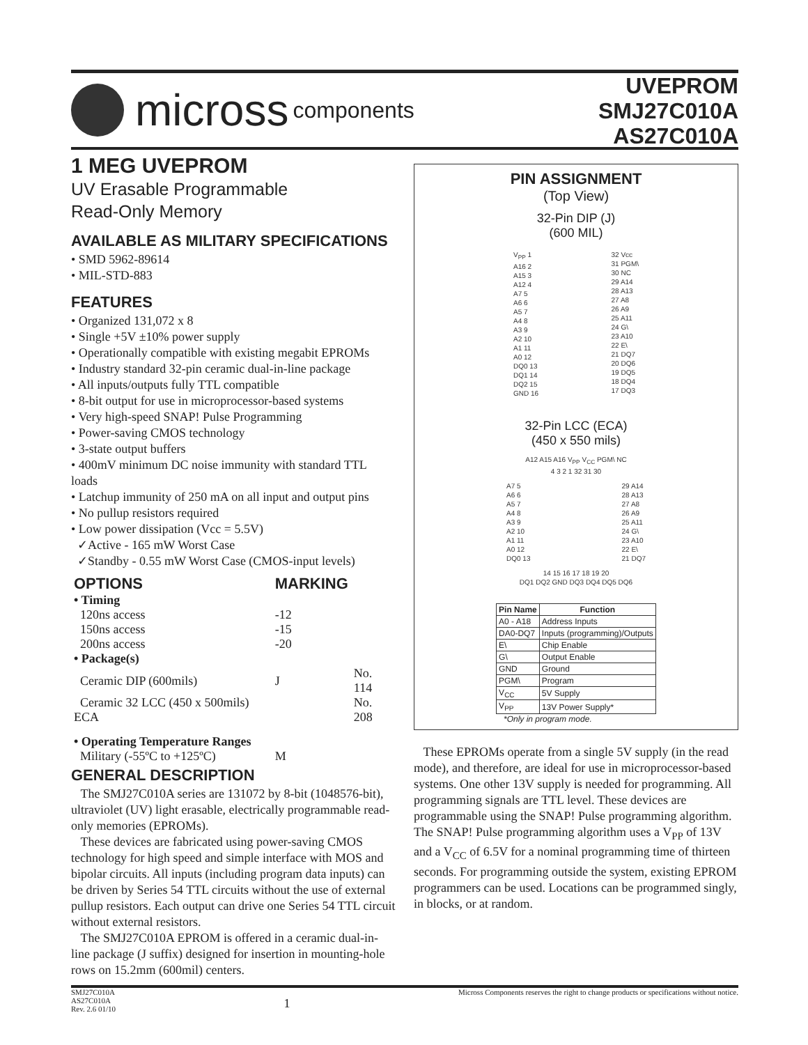micross components
UVEPROM
SMJ27C010A
AS27C010A
1 MEG UVEPROM
UV Erasable Programmable
Read-Only Memory
AVAILABLE AS MILITARY SPECIFICATIONS
• SMD 5962-89614
• MIL-STD-883
FEATURES
• Organized 131,072 x 8
• Single +5V ±10% power supply
• Operationally compatible with existing megabit EPROMs
• Industry standard 32-pin ceramic dual-in-line package
• All inputs/outputs fully TTL compatible
• 8-bit output for use in microprocessor-based systems
• Very high-speed SNAP! Pulse Programming
• Power-saving CMOS technology
• 3-state output buffers
• 400mV minimum DC noise immunity with standard TTL loads
• Latchup immunity of 250 mA on all input and output pins
• No pullup resistors required
• Low power dissipation (Vcc = 5.5V)
✓Active - 165 mW Worst Case
✓Standby - 0.55 mW Worst Case (CMOS-input levels)
| OPTIONS | MARKING | |
| • Timing | | |
| 120ns access | -12 | |
| 150ns access | -15 | |
| 200ns access | -20 | |
| • Package(s) | | |
| Ceramic DIP (600mils) | J | No. 114 |
| Ceramic 32 LCC (450 x 500mils) ECA | | No. 208 |
| • Operating Temperature Ranges | | |
| Military (-55ºC to +125ºC) | M | |
GENERAL DESCRIPTION
The SMJ27C010A series are 131072 by 8-bit (1048576-bit), ultraviolet (UV) light erasable, electrically programmable read-only memories (EPROMs).
These devices are fabricated using power-saving CMOS technology for high speed and simple interface with MOS and bipolar circuits. All inputs (including program data inputs) can be driven by Series 54 TTL circuits without the use of external pullup resistors. Each output can drive one Series 54 TTL circuit without external resistors.
The SMJ27C010A EPROM is offered in a ceramic dual-in-line package (J suffix) designed for insertion in mounting-hole rows on 15.2mm (600mil) centers.
PIN ASSIGNMENT
(Top View)
32-Pin DIP (J)
(600 MIL)
V<sub>PP</sub> 1
A16 2
A15 3
A12 4
A7 5
A6 6
A5 7
A4 8
A3 9
A2 10
A1 11
A0 12
DQ0 13
DQ1 14
DQ2 15
GND 16
32 Vcc
31 PGM\
30 NC
29 A14
28 A13
27 A8
26 A9
25 A11
24 G\
23 A10
22 E\
21 DQ7
20 DQ6
19 DQ5
18 DQ4
17 DQ3
32-Pin LCC (ECA)
(450 x 550 mils)
A12 A15 A16 V<sub>PP</sub> V<sub>CC</sub> PGM\ NC
4 3 2 1 32 31 30
A7 5
A6 6
A5 7
A4 8
A3 9
A2 10
A1 11
A0 12
DQ0 13
29 A14
28 A13
27 A8
26 A9
25 A11
24 G\
23 A10
22 E\
21 DQ7
14 15 16 17 18 19 20
DQ1 DQ2 GND DQ3 DQ4 DQ5 DQ6
| Pin Name | Function |
| --- | --- |
| A0 - A18 | Address Inputs |
| DA0-DQ7 | Inputs (programming)/Outputs |
| E\ | Chip Enable |
| G\ | Output Enable |
| GND | Ground |
| PGM\ | Program |
| V<sub>CC</sub> | 5V Supply |
| V<sub>PP</sub> | 13V Power Supply* |
*Only in program mode.
These EPROMs operate from a single 5V supply (in the read mode), and therefore, are ideal for use in microprocessor-based systems. One other 13V supply is needed for programming. All programming signals are TTL level. These devices are programmable using the SNAP! Pulse programming algorithm. The SNAP! Pulse programming algorithm uses a V<sub>PP</sub> of 13V and a V<sub>CC</sub> of 6.5V for a nominal programming time of thirteen seconds. For programming outside the system, existing EPROM programmers can be used. Locations can be programmed singly, in blocks, or at random.
SMJ27C010A
AS27C010A
Rev. 2.6 01/10
1
Micross Components reserves the right to change products or specifications without notice.